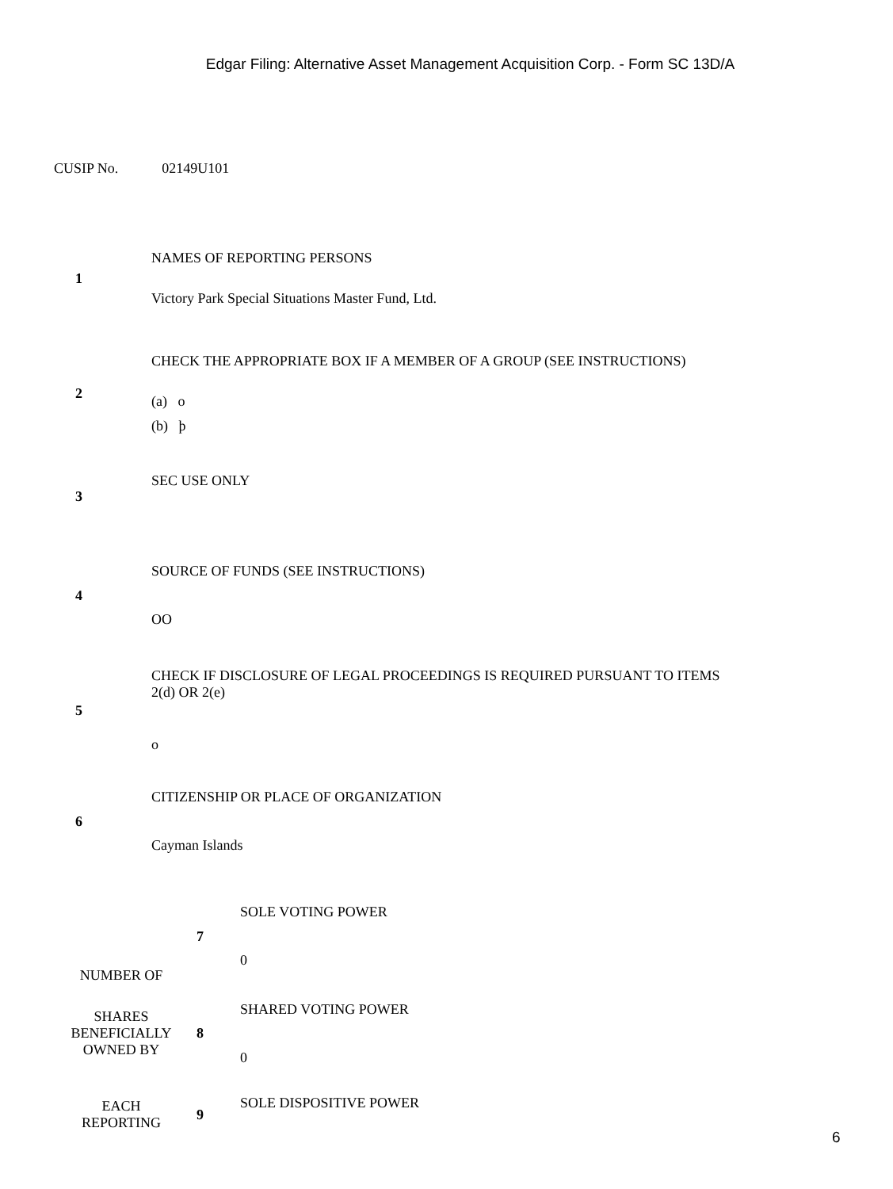Edgar Filing: Alternative Asset Management Acquisition Corp. - Form SC 13D/A
CUSIP No. 02149U101
| 1 | NAMES OF REPORTING PERSONS Victory Park Special Situations Master Fund, Ltd. |
| 2 | CHECK THE APPROPRIATE BOX IF A MEMBER OF A GROUP (SEE INSTRUCTIONS) (a) o (b) þ |
| 3 | SEC USE ONLY |
| 4 | SOURCE OF FUNDS (SEE INSTRUCTIONS) OO |
| 5 | CHECK IF DISCLOSURE OF LEGAL PROCEEDINGS IS REQUIRED PURSUANT TO ITEMS 2(d) OR 2(e) o |
| 6 | CITIZENSHIP OR PLACE OF ORGANIZATION Cayman Islands |
| NUMBER OF | 7 | SOLE VOTING POWER 0 |
| SHARES BENEFICIALLY OWNED BY | 8 | SHARED VOTING POWER 0 |
| EACH REPORTING | 9 | SOLE DISPOSITIVE POWER |
6